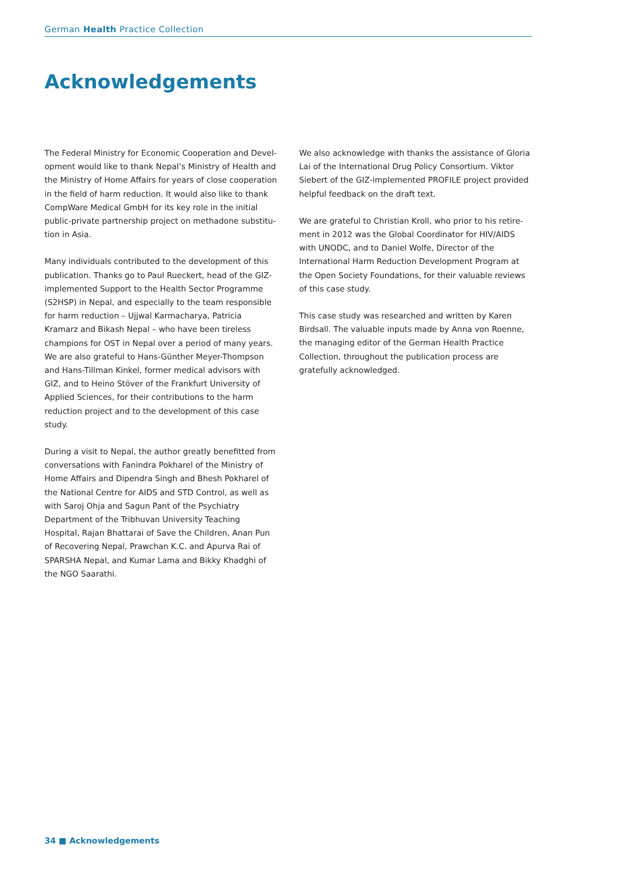German Health Practice Collection
Acknowledgements
The Federal Ministry for Economic Cooperation and Devel­opment would like to thank Nepal’s Ministry of Health and the Ministry of Home Affairs for years of close cooperation in the field of harm reduction. It would also like to thank CompWare Medical GmbH for its key role in the initial public-private partnership project on methadone substitu­tion in Asia.
Many individuals contributed to the development of this publication. Thanks go to Paul Rueckert, head of the GIZ-implemented Support to the Health Sector Programme (S2HSP) in Nepal, and especially to the team responsible for harm reduction – Ujjwal Karmacharya, Patricia Kramarz and Bikash Nepal – who have been tireless champions for OST in Nepal over a period of many years. We are also grateful to Hans-Günther Meyer-Thompson and Hans-Tillman Kinkel, former medical advisors with GIZ, and to Heino Stöver of the Frankfurt University of Applied Sciences, for their contribu­tions to the harm reduction project and to the development of this case study.
During a visit to Nepal, the author greatly benefitted from conversations with Fanindra Pokharel of the Ministry of Home Affairs and Dipendra Singh and Bhesh Pokharel of the National Centre for AIDS and STD Control, as well as with Saroj Ohja and Sagun Pant of the Psychiatry Department of the Tribhuvan University Teaching Hospital, Rajan Bhattarai of Save the Children, Anan Pun of Recovering Nepal, Praw­chan K.C. and Apurva Rai of SPARSHA Nepal, and Kumar Lama and Bikky Khadghi of the NGO Saarathi.
We also acknowledge with thanks the assistance of Gloria Lai of the International Drug Policy Consortium. Viktor Siebert of the GIZ-implemented PROFILE project provided helpful feedback on the draft text.
We are grateful to Christian Kroll, who prior to his retire­ment in 2012 was the Global Coordinator for HIV/AIDS with UNODC, and to Daniel Wolfe, Director of the International Harm Reduction Development Program at the Open Society Foundations, for their valuable reviews of this case study.
This case study was researched and written by Karen Birdsall. The valuable inputs made by Anna von Roenne, the managing editor of the German Health Practice Collection, throughout the publication process are gratefully acknowledged.
34 ■ Acknowledgements